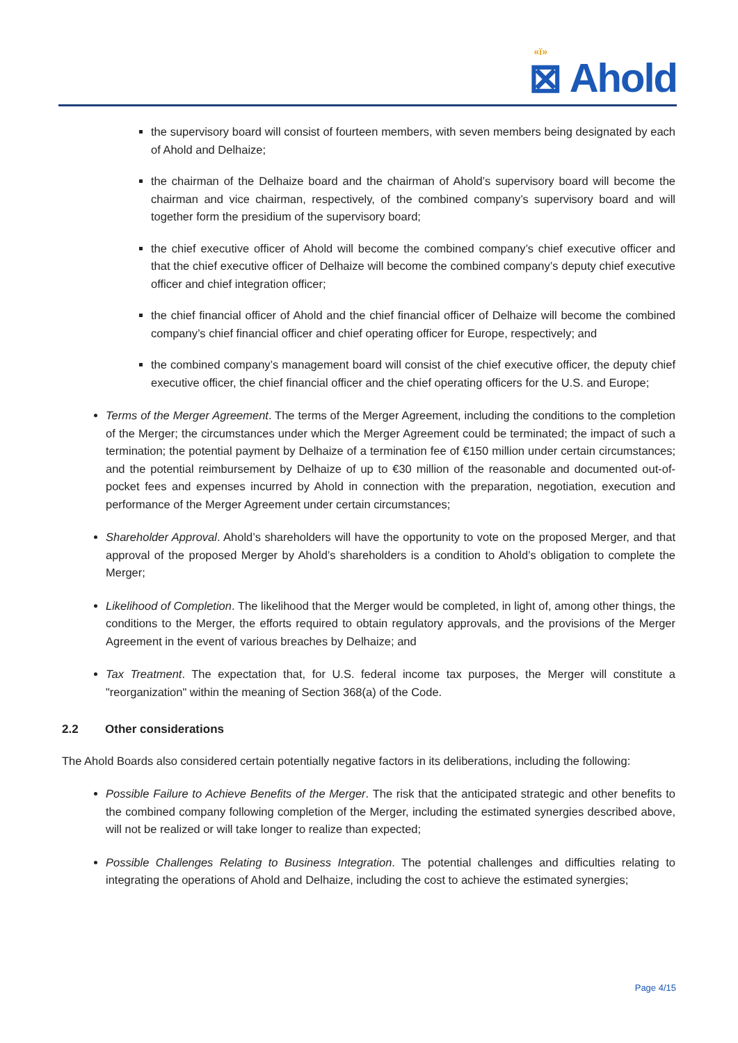«ï»
⊠ Ahold
the supervisory board will consist of fourteen members, with seven members being designated by each of Ahold and Delhaize;
the chairman of the Delhaize board and the chairman of Ahold’s supervisory board will become the chairman and vice chairman, respectively, of the combined company’s supervisory board and will together form the presidium of the supervisory board;
the chief executive officer of Ahold will become the combined company’s chief executive officer and that the chief executive officer of Delhaize will become the combined company’s deputy chief executive officer and chief integration officer;
the chief financial officer of Ahold and the chief financial officer of Delhaize will become the combined company’s chief financial officer and chief operating officer for Europe, respectively; and
the combined company’s management board will consist of the chief executive officer, the deputy chief executive officer, the chief financial officer and the chief operating officers for the U.S. and Europe;
Terms of the Merger Agreement. The terms of the Merger Agreement, including the conditions to the completion of the Merger; the circumstances under which the Merger Agreement could be terminated; the impact of such a termination; the potential payment by Delhaize of a termination fee of €150 million under certain circumstances; and the potential reimbursement by Delhaize of up to €30 million of the reasonable and documented out-of-pocket fees and expenses incurred by Ahold in connection with the preparation, negotiation, execution and performance of the Merger Agreement under certain circumstances;
Shareholder Approval. Ahold’s shareholders will have the opportunity to vote on the proposed Merger, and that approval of the proposed Merger by Ahold’s shareholders is a condition to Ahold’s obligation to complete the Merger;
Likelihood of Completion. The likelihood that the Merger would be completed, in light of, among other things, the conditions to the Merger, the efforts required to obtain regulatory approvals, and the provisions of the Merger Agreement in the event of various breaches by Delhaize; and
Tax Treatment. The expectation that, for U.S. federal income tax purposes, the Merger will constitute a "reorganization" within the meaning of Section 368(a) of the Code.
2.2 Other considerations
The Ahold Boards also considered certain potentially negative factors in its deliberations, including the following:
Possible Failure to Achieve Benefits of the Merger. The risk that the anticipated strategic and other benefits to the combined company following completion of the Merger, including the estimated synergies described above, will not be realized or will take longer to realize than expected;
Possible Challenges Relating to Business Integration. The potential challenges and difficulties relating to integrating the operations of Ahold and Delhaize, including the cost to achieve the estimated synergies;
Page 4/15